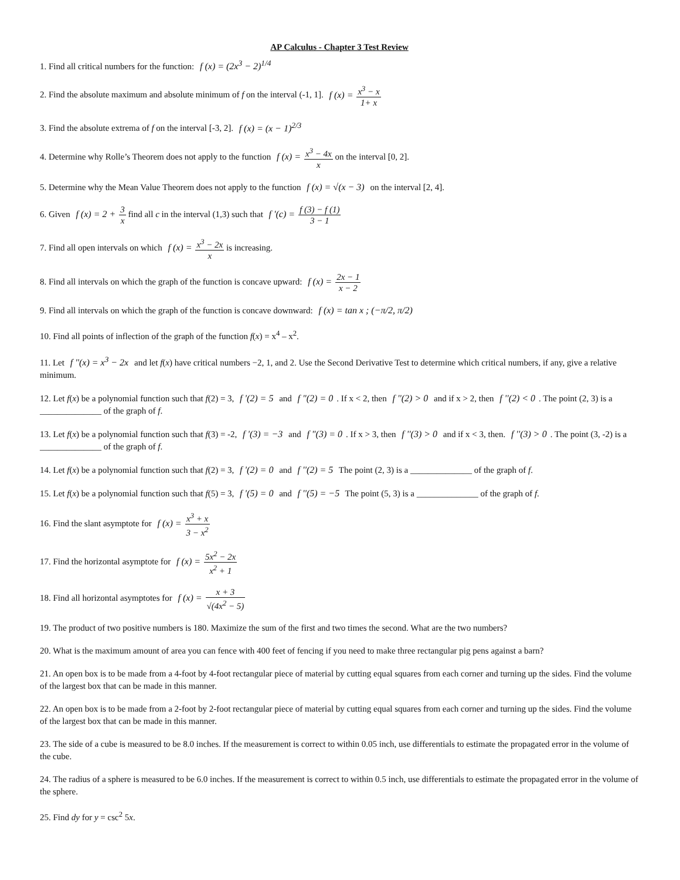AP Calculus - Chapter 3 Test Review
1. Find all critical numbers for the function: f (x) = (2x<sup>3</sup> − 2)<sup>1/4</sup>
2. Find the absolute maximum and absolute minimum of f on the interval (-1, 1]. f (x) = x<sup>3</sup> − x 1+ x
3. Find the absolute extrema of f on the interval [-3, 2]. f (x) = (x − 1)<sup>2/3</sup>
4. Determine why Rolle’s Theorem does not apply to the function f (x) = x<sup>3</sup> − 4x x on the interval [0, 2].
5. Determine why the Mean Value Theorem does not apply to the function f (x) = √(x − 3) on the interval [2, 4].
6. Given f (x) = 2 + 3 x find all c in the interval (1,3) such that f '(c) = f (3) − f (1) 3 − 1
7. Find all open intervals on which f (x) = x<sup>3</sup> − 2x x is increasing.
8. Find all intervals on which the graph of the function is concave upward: f (x) = 2x − 1 x − 2
9. Find all intervals on which the graph of the function is concave downward: f (x) = tan x ; (−π/2, π/2)
10. Find all points of inflection of the graph of the function f(x) = x<sup>4</sup> – x<sup>2</sup>.
11. Let f ''(x) = x<sup>3</sup> − 2x and let f(x) have critical numbers −2, 1, and 2. Use the Second Derivative Test to determine which critical numbers, if any, give a relative minimum.
12. Let f(x) be a polynomial function such that f(2) = 3, f '(2) = 5 and f "(2) = 0. If x < 2, then f ''(2) > 0 and if x > 2, then f ''(2) < 0. The point (2, 3) is a ______________ of the graph of f.
13. Let f(x) be a polynomial function such that f(3) = -2, f '(3) = −3 and f "(3) = 0. If x > 3, then f ''(3) > 0 and if x < 3, then. f ''(3) > 0. The point (3, -2) is a ______________ of the graph of f.
14. Let f(x) be a polynomial function such that f(2) = 3, f '(2) = 0 and f ''(2) = 5 The point (2, 3) is a ______________ of the graph of f.
15. Let f(x) be a polynomial function such that f(5) = 3, f '(5) = 0 and f ''(5) = −5 The point (5, 3) is a ______________ of the graph of f.
16. Find the slant asymptote for f (x) = x<sup>3</sup> + x 3 − x<sup>2</sup>
17. Find the horizontal asymptote for f (x) = 5x<sup>2</sup> − 2x x<sup>2</sup> + 1
18. Find all horizontal asymptotes for f (x) = x + 3 √(4x<sup>2</sup> − 5)
19. The product of two positive numbers is 180. Maximize the sum of the first and two times the second. What are the two numbers?
20. What is the maximum amount of area you can fence with 400 feet of fencing if you need to make three rectangular pig pens against a barn?
21. An open box is to be made from a 4-foot by 4-foot rectangular piece of material by cutting equal squares from each corner and turning up the sides. Find the volume of the largest box that can be made in this manner.
22. An open box is to be made from a 2-foot by 2-foot rectangular piece of material by cutting equal squares from each corner and turning up the sides. Find the volume of the largest box that can be made in this manner.
23. The side of a cube is measured to be 8.0 inches. If the measurement is correct to within 0.05 inch, use differentials to estimate the propagated error in the volume of the cube.
24. The radius of a sphere is measured to be 6.0 inches. If the measurement is correct to within 0.5 inch, use differentials to estimate the propagated error in the volume of the sphere.
25. Find dy for y = csc<sup>2</sup> 5x.